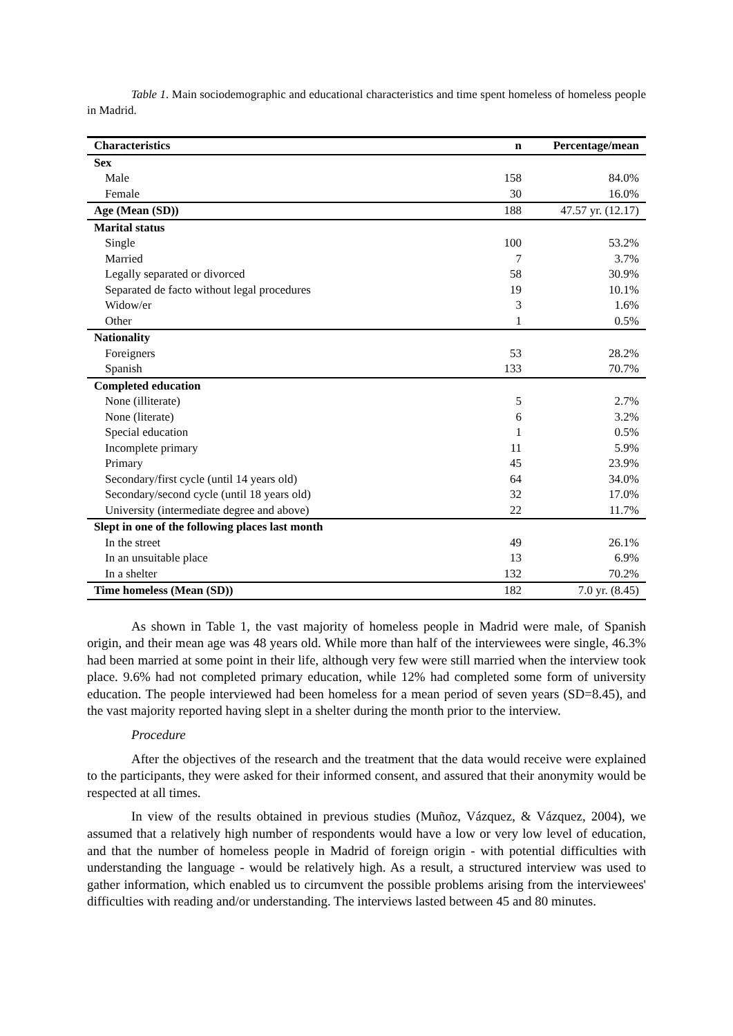Table 1. Main sociodemographic and educational characteristics and time spent homeless of homeless people in Madrid.
| Characteristics | n | Percentage/mean |
| --- | --- | --- |
| Sex | | |
| Male | 158 | 84.0% |
| Female | 30 | 16.0% |
| Age (Mean (SD)) | 188 | 47.57 yr. (12.17) |
| Marital status | | |
| Single | 100 | 53.2% |
| Married | 7 | 3.7% |
| Legally separated or divorced | 58 | 30.9% |
| Separated de facto without legal procedures | 19 | 10.1% |
| Widow/er | 3 | 1.6% |
| Other | 1 | 0.5% |
| Nationality | | |
| Foreigners | 53 | 28.2% |
| Spanish | 133 | 70.7% |
| Completed education | | |
| None (illiterate) | 5 | 2.7% |
| None (literate) | 6 | 3.2% |
| Special education | 1 | 0.5% |
| Incomplete primary | 11 | 5.9% |
| Primary | 45 | 23.9% |
| Secondary/first cycle (until 14 years old) | 64 | 34.0% |
| Secondary/second cycle (until 18 years old) | 32 | 17.0% |
| University (intermediate degree and above) | 22 | 11.7% |
| Slept in one of the following places last month | | |
| In the street | 49 | 26.1% |
| In an unsuitable place | 13 | 6.9% |
| In a shelter | 132 | 70.2% |
| Time homeless (Mean (SD)) | 182 | 7.0 yr. (8.45) |
As shown in Table 1, the vast majority of homeless people in Madrid were male, of Spanish origin, and their mean age was 48 years old. While more than half of the interviewees were single, 46.3% had been married at some point in their life, although very few were still married when the interview took place. 9.6% had not completed primary education, while 12% had completed some form of university education. The people interviewed had been homeless for a mean period of seven years (SD=8.45), and the vast majority reported having slept in a shelter during the month prior to the interview.
Procedure
After the objectives of the research and the treatment that the data would receive were explained to the participants, they were asked for their informed consent, and assured that their anonymity would be respected at all times.
In view of the results obtained in previous studies (Muñoz, Vázquez, & Vázquez, 2004), we assumed that a relatively high number of respondents would have a low or very low level of education, and that the number of homeless people in Madrid of foreign origin - with potential difficulties with understanding the language - would be relatively high. As a result, a structured interview was used to gather information, which enabled us to circumvent the possible problems arising from the interviewees' difficulties with reading and/or understanding. The interviews lasted between 45 and 80 minutes.